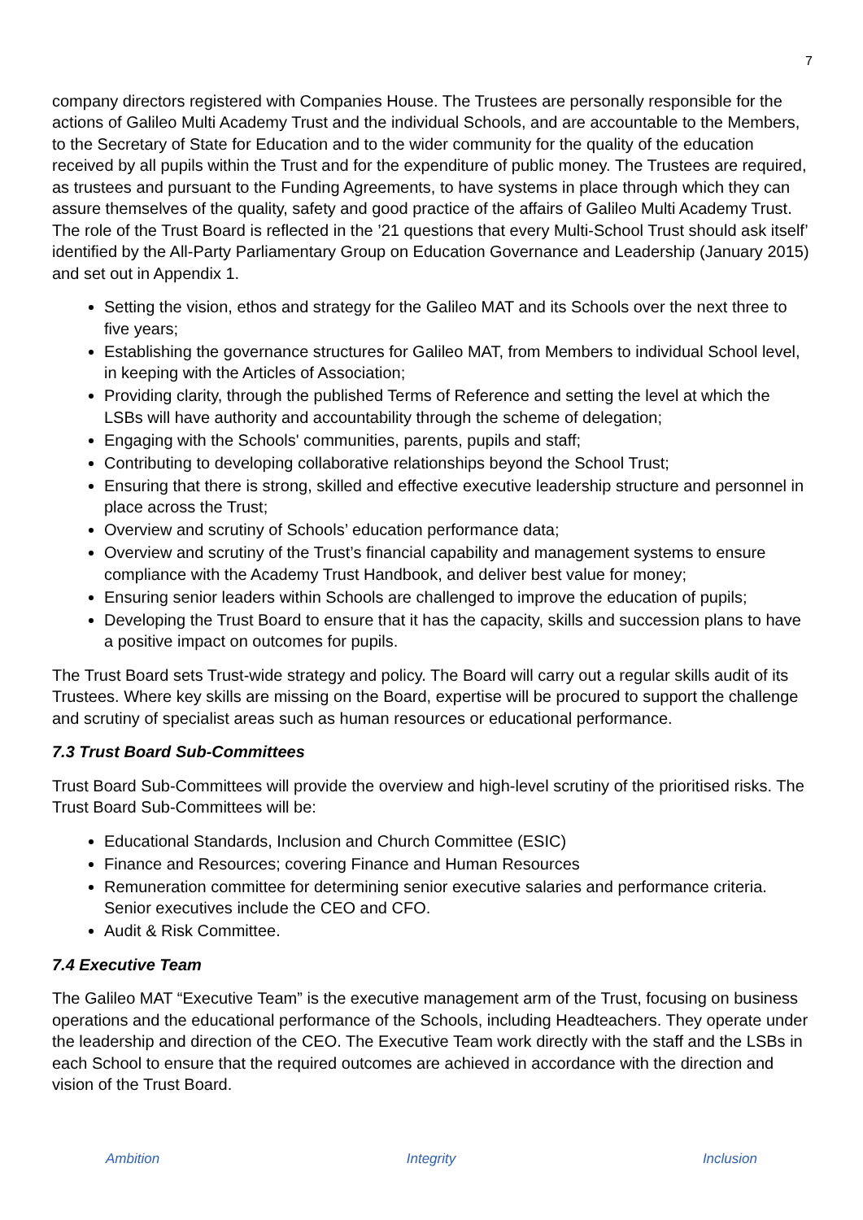7
company directors registered with Companies House. The Trustees are personally responsible for the actions of Galileo Multi Academy Trust and the individual Schools, and are accountable to the Members, to the Secretary of State for Education and to the wider community for the quality of the education received by all pupils within the Trust and for the expenditure of public money. The Trustees are required, as trustees and pursuant to the Funding Agreements, to have systems in place through which they can assure themselves of the quality, safety and good practice of the affairs of Galileo Multi Academy Trust. The role of the Trust Board is reflected in the ’21 questions that every Multi-School Trust should ask itself’ identified by the All-Party Parliamentary Group on Education Governance and Leadership (January 2015) and set out in Appendix 1.
Setting the vision, ethos and strategy for the Galileo MAT and its Schools over the next three to five years;
Establishing the governance structures for Galileo MAT, from Members to individual School level, in keeping with the Articles of Association;
Providing clarity, through the published Terms of Reference and setting the level at which the LSBs will have authority and accountability through the scheme of delegation;
Engaging with the Schools' communities, parents, pupils and staff;
Contributing to developing collaborative relationships beyond the School Trust;
Ensuring that there is strong, skilled and effective executive leadership structure and personnel in place across the Trust;
Overview and scrutiny of Schools’ education performance data;
Overview and scrutiny of the Trust’s financial capability and management systems to ensure compliance with the Academy Trust Handbook, and deliver best value for money;
Ensuring senior leaders within Schools are challenged to improve the education of pupils;
Developing the Trust Board to ensure that it has the capacity, skills and succession plans to have a positive impact on outcomes for pupils.
The Trust Board sets Trust-wide strategy and policy. The Board will carry out a regular skills audit of its Trustees. Where key skills are missing on the Board, expertise will be procured to support the challenge and scrutiny of specialist areas such as human resources or educational performance.
7.3 Trust Board Sub-Committees
Trust Board Sub-Committees will provide the overview and high-level scrutiny of the prioritised risks. The Trust Board Sub-Committees will be:
Educational Standards, Inclusion and Church Committee (ESIC)
Finance and Resources; covering Finance and Human Resources
Remuneration committee for determining senior executive salaries and performance criteria. Senior executives include the CEO and CFO.
Audit & Risk Committee.
7.4 Executive Team
The Galileo MAT “Executive Team” is the executive management arm of the Trust, focusing on business operations and the educational performance of the Schools, including Headteachers. They operate under the leadership and direction of the CEO. The Executive Team work directly with the staff and the LSBs in each School to ensure that the required outcomes are achieved in accordance with the direction and vision of the Trust Board.
Ambition Integrity Inclusion